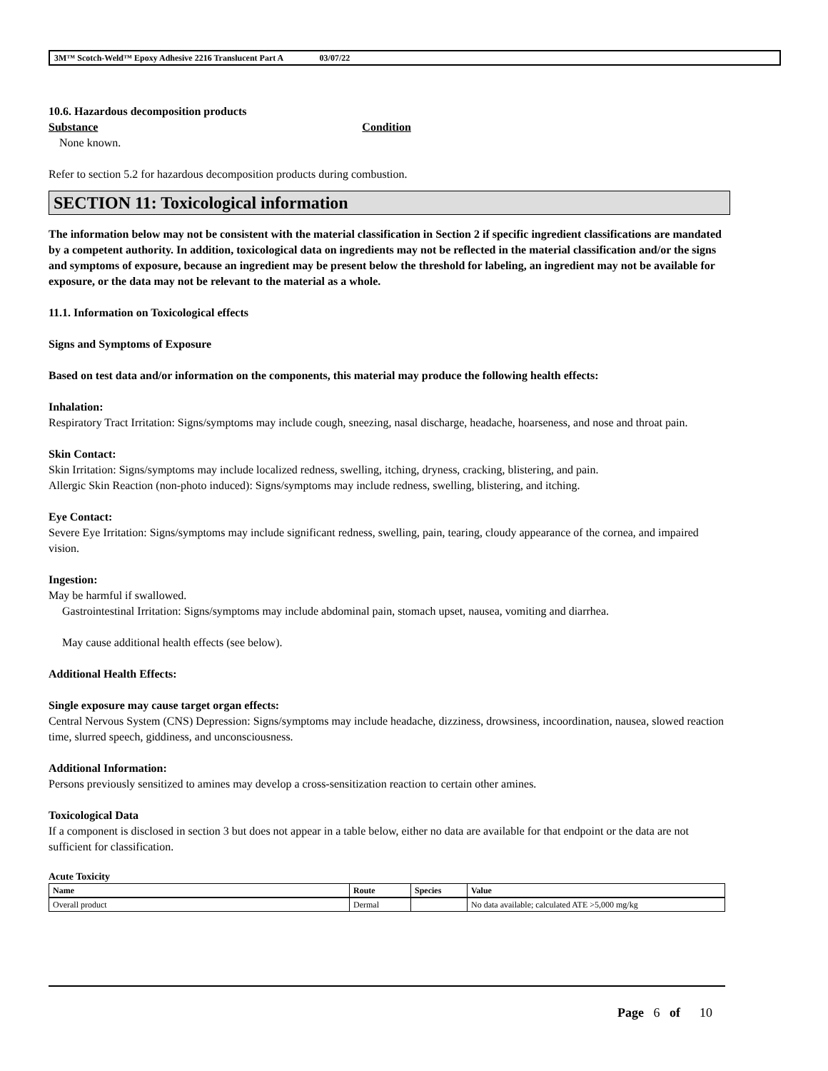3M™ Scotch-Weld™ Epoxy Adhesive 2216 Translucent Part A 03/07/22
10.6. Hazardous decomposition products
Substance Condition
None known.
Refer to section 5.2 for hazardous decomposition products during combustion.
SECTION 11: Toxicological information
The information below may not be consistent with the material classification in Section 2 if specific ingredient classifications are mandated by a competent authority. In addition, toxicological data on ingredients may not be reflected in the material classification and/or the signs and symptoms of exposure, because an ingredient may be present below the threshold for labeling, an ingredient may not be available for exposure, or the data may not be relevant to the material as a whole.
11.1. Information on Toxicological effects
Signs and Symptoms of Exposure
Based on test data and/or information on the components, this material may produce the following health effects:
Inhalation:
Respiratory Tract Irritation: Signs/symptoms may include cough, sneezing, nasal discharge, headache, hoarseness, and nose and throat pain.
Skin Contact:
Skin Irritation: Signs/symptoms may include localized redness, swelling, itching, dryness, cracking, blistering, and pain.
Allergic Skin Reaction (non-photo induced): Signs/symptoms may include redness, swelling, blistering, and itching.
Eye Contact:
Severe Eye Irritation: Signs/symptoms may include significant redness, swelling, pain, tearing, cloudy appearance of the cornea, and impaired vision.
Ingestion:
May be harmful if swallowed.
Gastrointestinal Irritation: Signs/symptoms may include abdominal pain, stomach upset, nausea, vomiting and diarrhea.
May cause additional health effects (see below).
Additional Health Effects:
Single exposure may cause target organ effects:
Central Nervous System (CNS) Depression: Signs/symptoms may include headache, dizziness, drowsiness, incoordination, nausea, slowed reaction time, slurred speech, giddiness, and unconsciousness.
Additional Information:
Persons previously sensitized to amines may develop a cross-sensitization reaction to certain other amines.
Toxicological Data
If a component is disclosed in section 3 but does not appear in a table below, either no data are available for that endpoint or the data are not sufficient for classification.
Acute Toxicity
| Name | Route | Species | Value |
| --- | --- | --- | --- |
| Overall product | Dermal | | No data available; calculated ATE >5,000 mg/kg |
Page 6 of 10